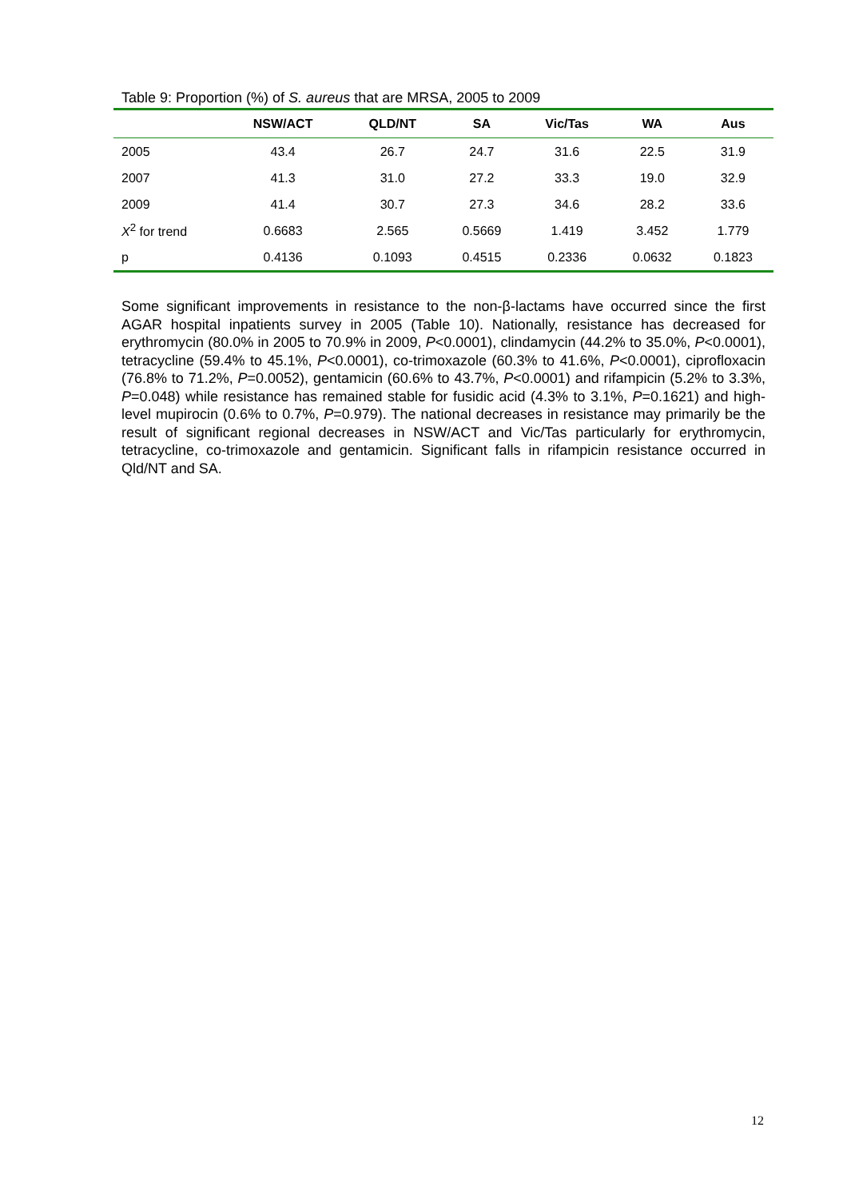Table 9: Proportion (%) of S. aureus that are MRSA, 2005 to 2009
| | NSW/ACT | QLD/NT | SA | Vic/Tas | WA | Aus |
| --- | --- | --- | --- | --- | --- | --- |
| 2005 | 43.4 | 26.7 | 24.7 | 31.6 | 22.5 | 31.9 |
| 2007 | 41.3 | 31.0 | 27.2 | 33.3 | 19.0 | 32.9 |
| 2009 | 41.4 | 30.7 | 27.3 | 34.6 | 28.2 | 33.6 |
| X<sup>2</sup> for trend | 0.6683 | 2.565 | 0.5669 | 1.419 | 3.452 | 1.779 |
| p | 0.4136 | 0.1093 | 0.4515 | 0.2336 | 0.0632 | 0.1823 |
Some significant improvements in resistance to the non-β-lactams have occurred since the first AGAR hospital inpatients survey in 2005 (Table 10). Nationally, resistance has decreased for erythromycin (80.0% in 2005 to 70.9% in 2009, P<0.0001), clindamycin (44.2% to 35.0%, P<0.0001), tetracycline (59.4% to 45.1%, P<0.0001), co-trimoxazole (60.3% to 41.6%, P<0.0001), ciprofloxacin (76.8% to 71.2%, P=0.0052), gentamicin (60.6% to 43.7%, P<0.0001) and rifampicin (5.2% to 3.3%, P=0.048) while resistance has remained stable for fusidic acid (4.3% to 3.1%, P=0.1621) and high-level mupirocin (0.6% to 0.7%, P=0.979). The national decreases in resistance may primarily be the result of significant regional decreases in NSW/ACT and Vic/Tas particularly for erythromycin, tetracycline, co-trimoxazole and gentamicin. Significant falls in rifampicin resistance occurred in Qld/NT and SA.
12